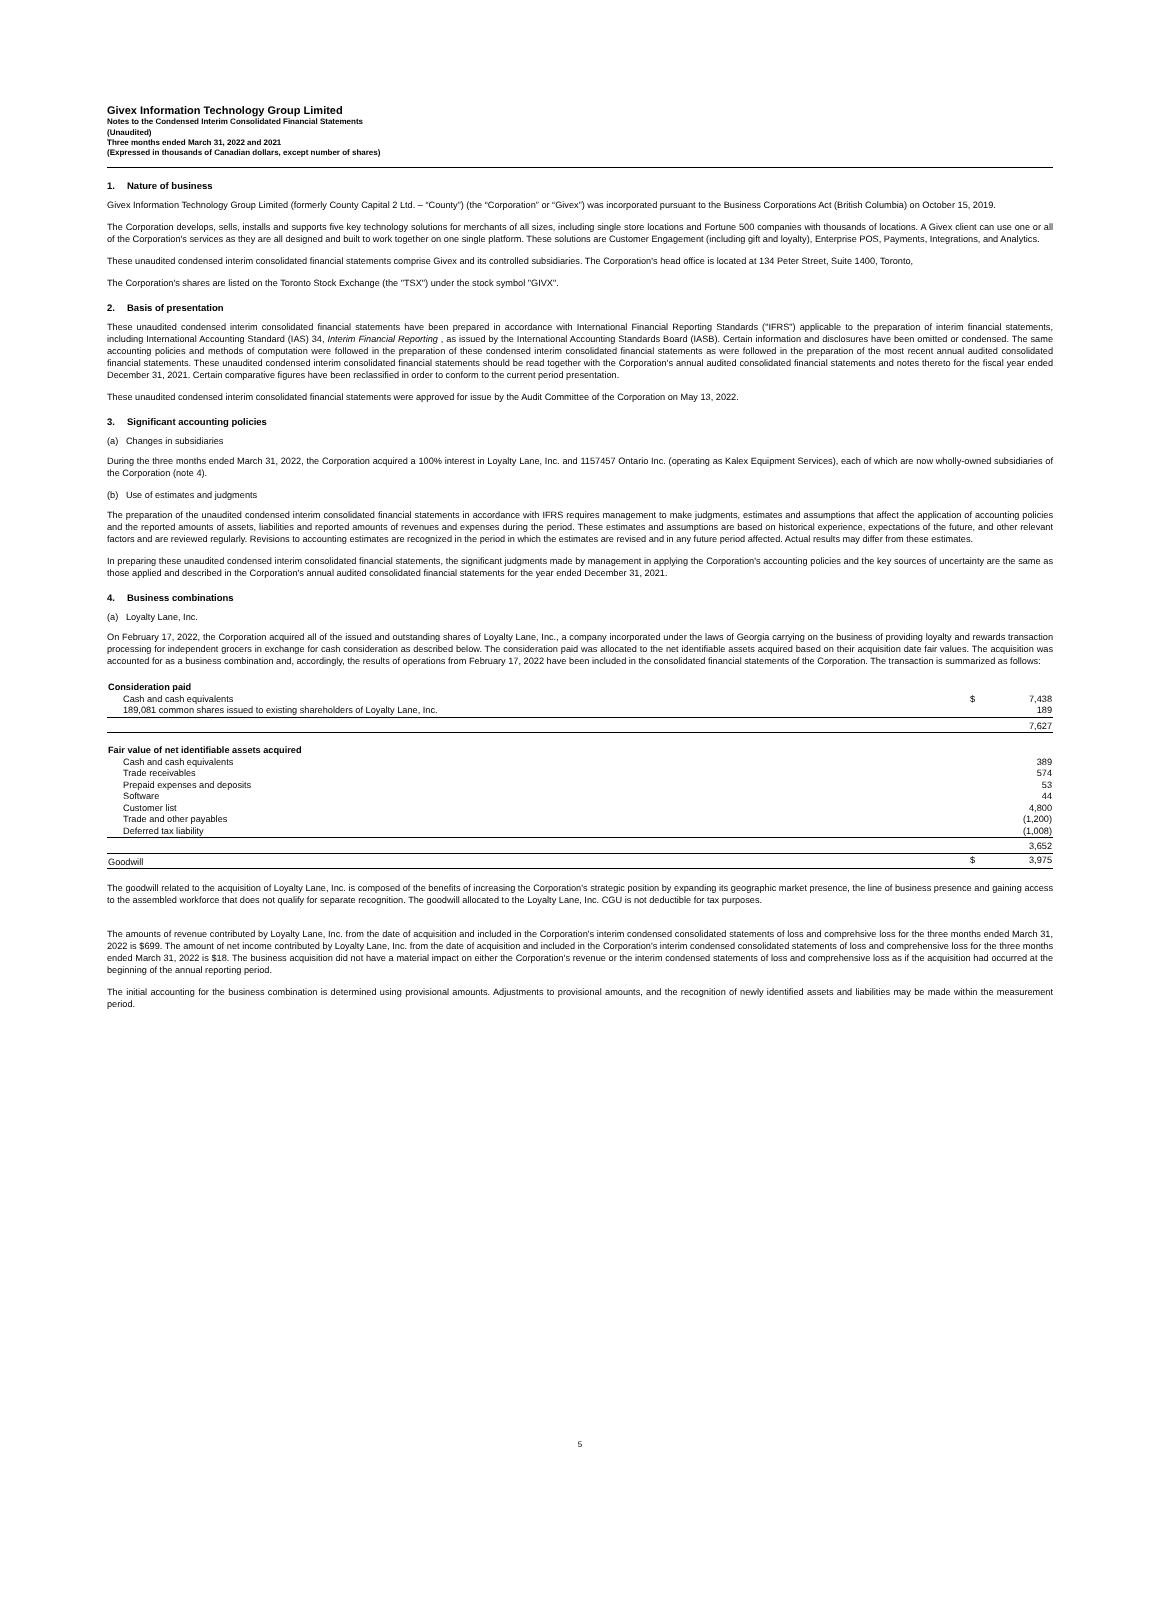Givex Information Technology Group Limited
Notes to the Condensed Interim Consolidated Financial Statements
(Unaudited)
Three months ended March 31, 2022 and 2021
(Expressed in thousands of Canadian dollars, except number of shares)
1. Nature of business
Givex Information Technology Group Limited (formerly County Capital 2 Ltd. – “County”) (the “Corporation” or “Givex”) was incorporated pursuant to the Business Corporations Act (British Columbia) on October 15, 2019.
The Corporation develops, sells, installs and supports five key technology solutions for merchants of all sizes, including single store locations and Fortune 500 companies with thousands of locations. A Givex client can use one or all of the Corporation's services as they are all designed and built to work together on one single platform. These solutions are Customer Engagement (including gift and loyalty), Enterprise POS, Payments, Integrations, and Analytics.
These unaudited condensed interim consolidated financial statements comprise Givex and its controlled subsidiaries. The Corporation's head office is located at 134 Peter Street, Suite 1400, Toronto,
The Corporation's shares are listed on the Toronto Stock Exchange (the "TSX") under the stock symbol "GIVX".
2. Basis of presentation
These unaudited condensed interim consolidated financial statements have been prepared in accordance with International Financial Reporting Standards ("IFRS") applicable to the preparation of interim financial statements, including International Accounting Standard (IAS) 34, Interim Financial Reporting , as issued by the International Accounting Standards Board (IASB). Certain information and disclosures have been omitted or condensed. The same accounting policies and methods of computation were followed in the preparation of these condensed interim consolidated financial statements as were followed in the preparation of the most recent annual audited consolidated financial statements. These unaudited condensed interim consolidated financial statements should be read together with the Corporation's annual audited consolidated financial statements and notes thereto for the fiscal year ended December 31, 2021. Certain comparative figures have been reclassified in order to conform to the current period presentation.
These unaudited condensed interim consolidated financial statements were approved for issue by the Audit Committee of the Corporation on May 13, 2022.
3. Significant accounting policies
(a) Changes in subsidiaries
During the three months ended March 31, 2022, the Corporation acquired a 100% interest in Loyalty Lane, Inc. and 1157457 Ontario Inc. (operating as Kalex Equipment Services), each of which are now wholly-owned subsidiaries of the Corporation (note 4).
(b) Use of estimates and judgments
The preparation of the unaudited condensed interim consolidated financial statements in accordance with IFRS requires management to make judgments, estimates and assumptions that affect the application of accounting policies and the reported amounts of assets, liabilities and reported amounts of revenues and expenses during the period. These estimates and assumptions are based on historical experience, expectations of the future, and other relevant factors and are reviewed regularly. Revisions to accounting estimates are recognized in the period in which the estimates are revised and in any future period affected. Actual results may differ from these estimates.
In preparing these unaudited condensed interim consolidated financial statements, the significant judgments made by management in applying the Corporation's accounting policies and the key sources of uncertainty are the same as those applied and described in the Corporation's annual audited consolidated financial statements for the year ended December 31, 2021.
4. Business combinations
(a) Loyalty Lane, Inc.
On February 17, 2022, the Corporation acquired all of the issued and outstanding shares of Loyalty Lane, Inc., a company incorporated under the laws of Georgia carrying on the business of providing loyalty and rewards transaction processing for independent grocers in exchange for cash consideration as described below. The consideration paid was allocated to the net identifiable assets acquired based on their acquisition date fair values. The acquisition was accounted for as a business combination and, accordingly, the results of operations from February 17, 2022 have been included in the consolidated financial statements of the Corporation. The transaction is summarized as follows:
| Consideration paid | | |
| Cash and cash equivalents | $ | 7,438 |
| 189,081 common shares issued to existing shareholders of Loyalty Lane, Inc. | | 189 |
| | | 7,627 |
| Fair value of net identifiable assets acquired | | |
| Cash and cash equivalents | | 389 |
| Trade receivables | | 574 |
| Prepaid expenses and deposits | | 53 |
| Software | | 44 |
| Customer list | | 4,800 |
| Trade and other payables | | (1,200) |
| Deferred tax liability | | (1,008) |
| | | 3,652 |
| Goodwill | $ | 3,975 |
The goodwill related to the acquisition of Loyalty Lane, Inc. is composed of the benefits of increasing the Corporation's strategic position by expanding its geographic market presence, the line of business presence and gaining access to the assembled workforce that does not qualify for separate recognition. The goodwill allocated to the Loyalty Lane, Inc. CGU is not deductible for tax purposes.
The amounts of revenue contributed by Loyalty Lane, Inc. from the date of acquisition and included in the Corporation's interim condensed consolidated statements of loss and comprehsive loss for the three months ended March 31, 2022 is $699. The amount of net income contributed by Loyalty Lane, Inc. from the date of acquisition and included in the Corporation's interim condensed consolidated statements of loss and comprehensive loss for the three months ended March 31, 2022 is $18. The business acquisition did not have a material impact on either the Corporation's revenue or the interim condensed statements of loss and comprehensive loss as if the acquisition had occurred at the beginning of the annual reporting period.
The initial accounting for the business combination is determined using provisional amounts. Adjustments to provisional amounts, and the recognition of newly identified assets and liabilities may be made within the measurement period.
5